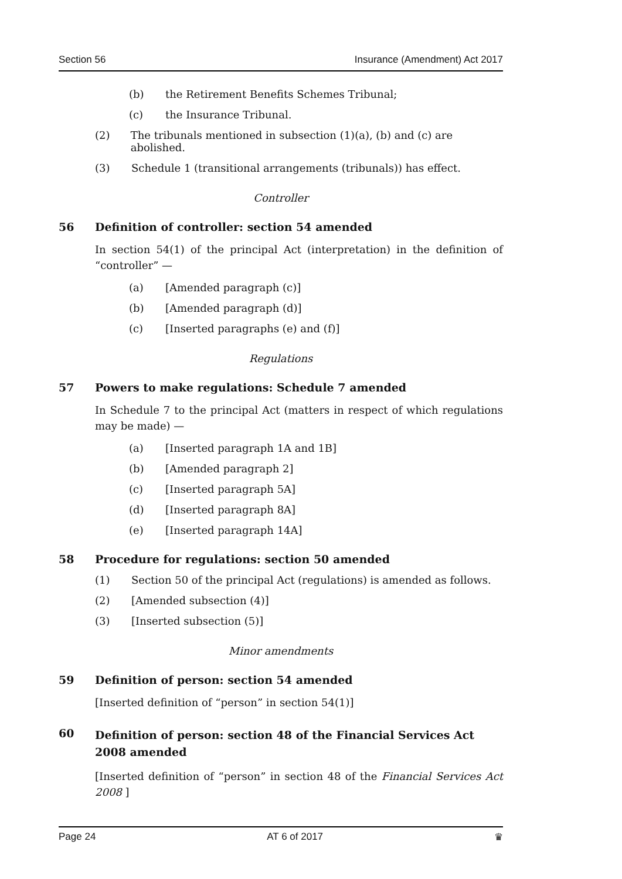Section 56 Insurance (Amendment) Act 2017
(b) the Retirement Benefits Schemes Tribunal;
(c) the Insurance Tribunal.
(2) The tribunals mentioned in subsection (1)(a), (b) and (c) are abolished.
(3) Schedule 1 (transitional arrangements (tribunals)) has effect.
Controller
56 Definition of controller: section 54 amended
In section 54(1) of the principal Act (interpretation) in the definition of “controller” —
(a) [Amended paragraph (c)]
(b) [Amended paragraph (d)]
(c) [Inserted paragraphs (e) and (f)]
Regulations
57 Powers to make regulations: Schedule 7 amended
In Schedule 7 to the principal Act (matters in respect of which regulations may be made) —
(a) [Inserted paragraph 1A and 1B]
(b) [Amended paragraph 2]
(c) [Inserted paragraph 5A]
(d) [Inserted paragraph 8A]
(e) [Inserted paragraph 14A]
58 Procedure for regulations: section 50 amended
(1) Section 50 of the principal Act (regulations) is amended as follows.
(2) [Amended subsection (4)]
(3) [Inserted subsection (5)]
Minor amendments
59 Definition of person: section 54 amended
[Inserted definition of “person” in section 54(1)]
60 Definition of person: section 48 of the Financial Services Act 2008 amended
[Inserted definition of “person” in section 48 of the Financial Services Act 2008 ]
Page 24 AT 6 of 2017 ♛